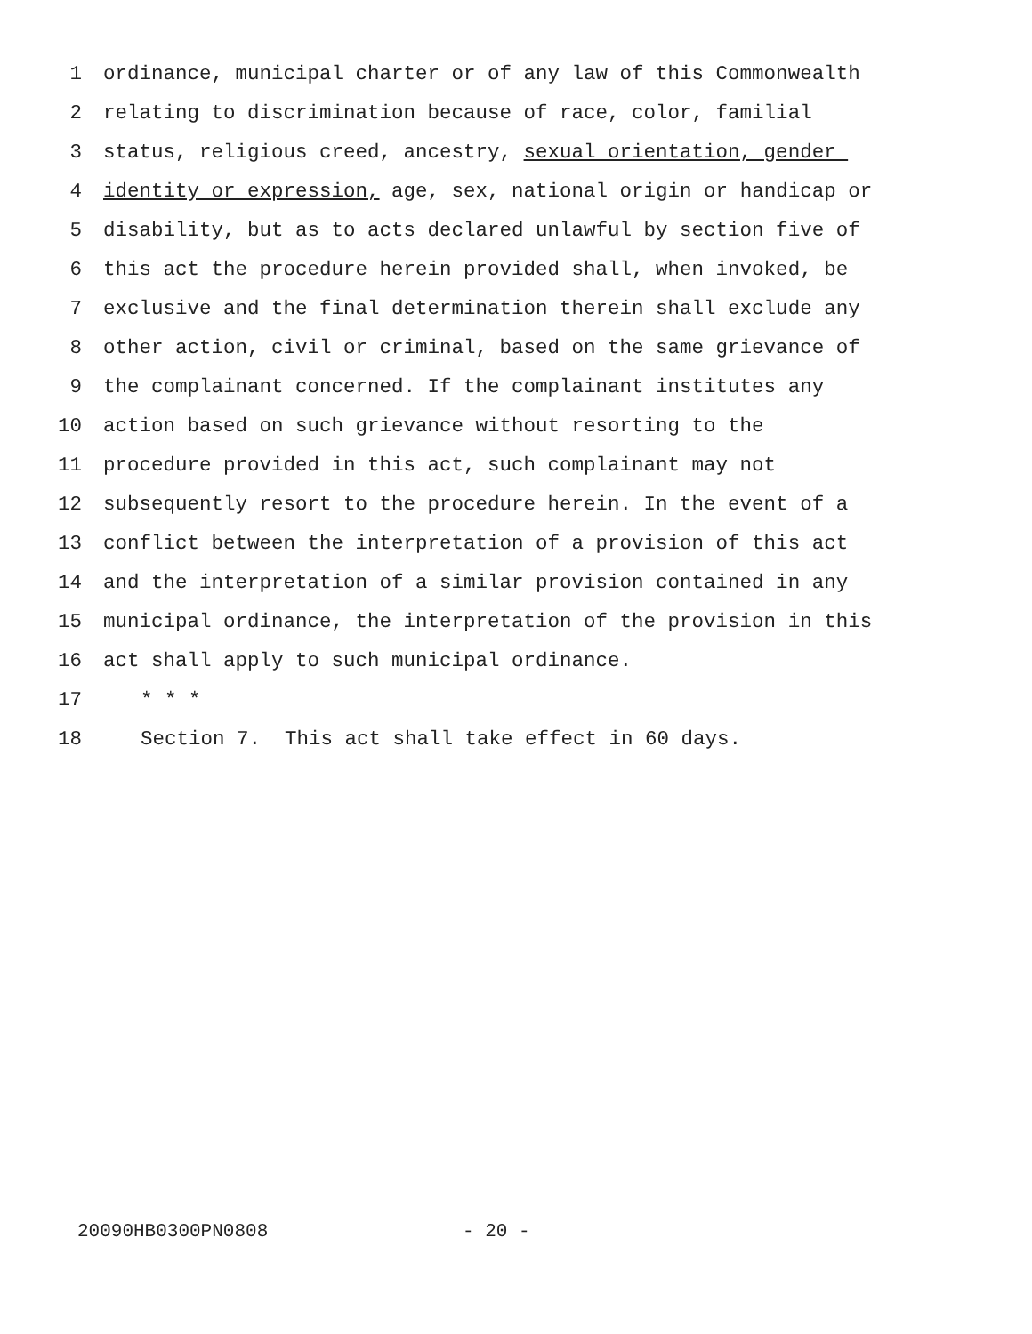1 ordinance, municipal charter or of any law of this Commonwealth
2 relating to discrimination because of race, color, familial
3 status, religious creed, ancestry, sexual orientation, gender
4 identity or expression, age, sex, national origin or handicap or
5 disability, but as to acts declared unlawful by section five of
6 this act the procedure herein provided shall, when invoked, be
7 exclusive and the final determination therein shall exclude any
8 other action, civil or criminal, based on the same grievance of
9 the complainant concerned. If the complainant institutes any
10 action based on such grievance without resorting to the
11 procedure provided in this act, such complainant may not
12 subsequently resort to the procedure herein. In the event of a
13 conflict between the interpretation of a provision of this act
14 and the interpretation of a similar provision contained in any
15 municipal ordinance, the interpretation of the provision in this
16 act shall apply to such municipal ordinance.
17 * * *
18 Section 7. This act shall take effect in 60 days.
20090HB0300PN0808 - 20 -